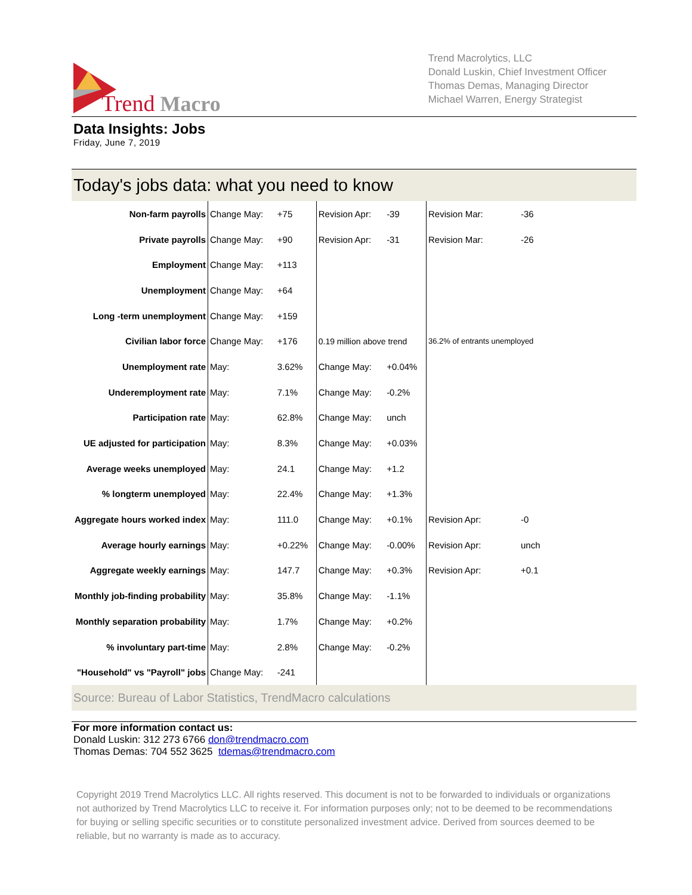Trend Macro
Trend Macrolytics, LLC
Donald Luskin, Chief Investment Officer
Thomas Demas, Managing Director
Michael Warren, Energy Strategist
Data Insights: Jobs
Friday, June 7, 2019
Today's jobs data: what you need to know
| Non-farm payrolls | Change May: | +75 | Revision Apr: | -39 | Revision Mar: | -36 | |
| Private payrolls | Change May: | +90 | Revision Apr: | -31 | Revision Mar: | -26 | |
| Employment | Change May: | +113 | | | | | |
| Unemployment | Change May: | +64 | | | | | |
| Long -term unemployment | Change May: | +159 | | | | | |
| Civilian labor force | Change May: | +176 | 0.19 million above trend | | 36.2% of entrants unemployed | | |
| Unemployment rate | May: | 3.62% | Change May: | +0.04% | | | |
| Underemployment rate | May: | 7.1% | Change May: | -0.2% | | | |
| Participation rate | May: | 62.8% | Change May: | unch | | | |
| UE adjusted for participation | May: | 8.3% | Change May: | +0.03% | | | |
| Average weeks unemployed | May: | 24.1 | Change May: | +1.2 | | | |
| % longterm unemployed | May: | 22.4% | Change May: | +1.3% | | | |
| Aggregate hours worked index | May: | 111.0 | Change May: | +0.1% | Revision Apr: | -0 | |
| Average hourly earnings | May: | +0.22% | Change May: | -0.00% | Revision Apr: | unch | |
| Aggregate weekly earnings | May: | 147.7 | Change May: | +0.3% | Revision Apr: | +0.1 | |
| Monthly job-finding probability | May: | 35.8% | Change May: | -1.1% | | | |
| Monthly separation probability | May: | 1.7% | Change May: | +0.2% | | | |
| % involuntary part-time | May: | 2.8% | Change May: | -0.2% | | | |
| "Household" vs "Payroll" jobs | Change May: | -241 | | | | | |
Source: Bureau of Labor Statistics, TrendMacro calculations
For more information contact us:
Donald Luskin: 312 273 6766 don@trendmacro.com
Thomas Demas: 704 552 3625 tdemas@trendmacro.com
Copyright 2019 Trend Macrolytics LLC. All rights reserved. This document is not to be forwarded to individuals or organizations not authorized by Trend Macrolytics LLC to receive it. For information purposes only; not to be deemed to be recommendations for buying or selling specific securities or to constitute personalized investment advice. Derived from sources deemed to be reliable, but no warranty is made as to accuracy.